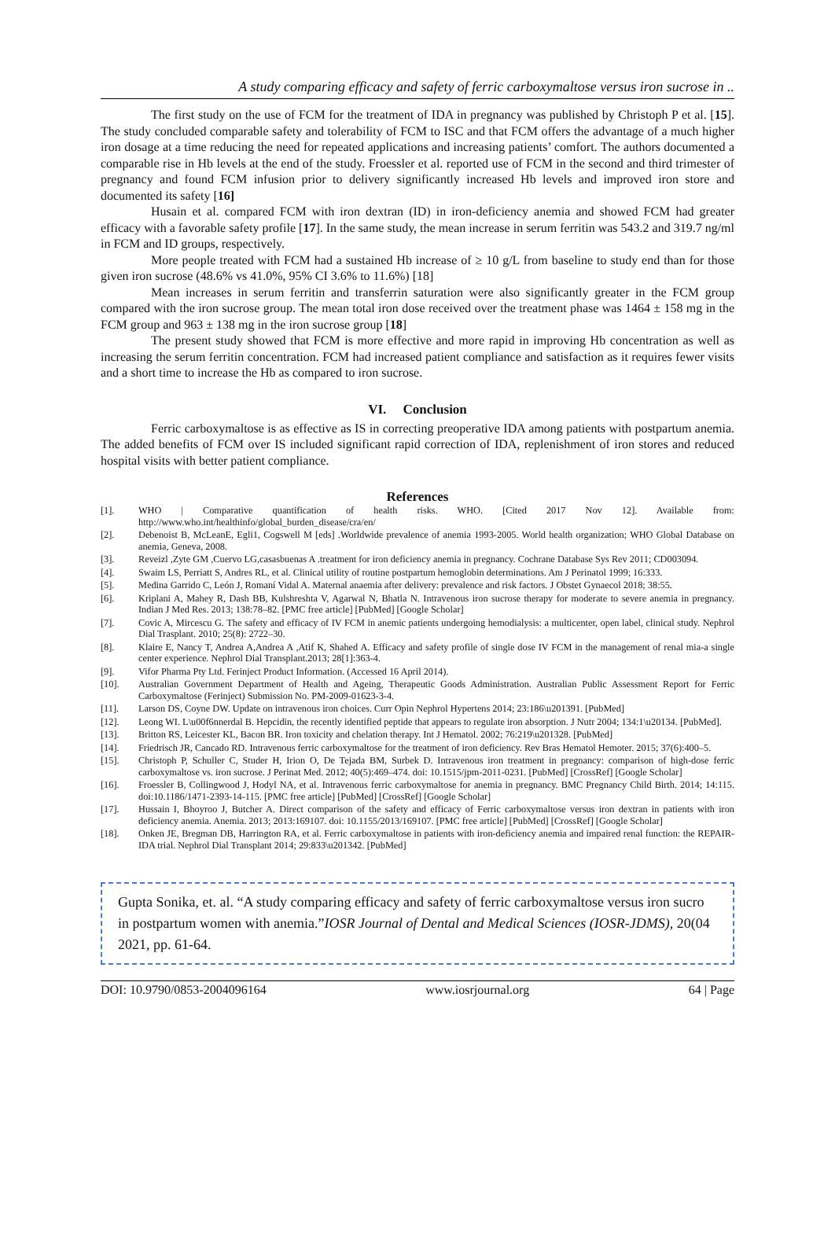A study comparing efficacy and safety of ferric carboxymaltose versus iron sucrose in ..
The first study on the use of FCM for the treatment of IDA in pregnancy was published by Christoph P et al. [15]. The study concluded comparable safety and tolerability of FCM to ISC and that FCM offers the advantage of a much higher iron dosage at a time reducing the need for repeated applications and increasing patients’ comfort. The authors documented a comparable rise in Hb levels at the end of the study. Froessler et al. reported use of FCM in the second and third trimester of pregnancy and found FCM infusion prior to delivery significantly increased Hb levels and improved iron store and documented its safety [16]
Husain et al. compared FCM with iron dextran (ID) in iron-deficiency anemia and showed FCM had greater efficacy with a favorable safety profile [17]. In the same study, the mean increase in serum ferritin was 543.2 and 319.7 ng/ml in FCM and ID groups, respectively.
More people treated with FCM had a sustained Hb increase of ≥ 10 g/L from baseline to study end than for those given iron sucrose (48.6% vs 41.0%, 95% CI 3.6% to 11.6%) [18]
Mean increases in serum ferritin and transferrin saturation were also significantly greater in the FCM group compared with the iron sucrose group. The mean total iron dose received over the treatment phase was 1464 ± 158 mg in the FCM group and 963 ± 138 mg in the iron sucrose group [18]
The present study showed that FCM is more effective and more rapid in improving Hb concentration as well as increasing the serum ferritin concentration. FCM had increased patient compliance and satisfaction as it requires fewer visits and a short time to increase the Hb as compared to iron sucrose.
VI. Conclusion
Ferric carboxymaltose is as effective as IS in correcting preoperative IDA among patients with postpartum anemia. The added benefits of FCM over IS included significant rapid correction of IDA, replenishment of iron stores and reduced hospital visits with better patient compliance.
References
[1]. WHO | Comparative quantification of health risks. WHO. [Cited 2017 Nov 12]. Available from: http://www.who.int/healthinfo/global_burden_disease/cra/en/
[2]. Debenoist B, McLeanE, Egli1, Cogswell M [eds] .Worldwide prevalence of anemia 1993-2005. World health organization; WHO Global Database on anemia, Geneva, 2008.
[3]. Reveizl ,Zyte GM ,Cuervo LG,casasbuenas A .treatment for iron deficiency anemia in pregnancy. Cochrane Database Sys Rev 2011; CD003094.
[4]. Swaim LS, Perriatt S, Andres RL, et al. Clinical utility of routine postpartum hemoglobin determinations. Am J Perinatol 1999; 16:333.
[5]. Medina Garrido C, León J, Romaní Vidal A. Maternal anaemia after delivery: prevalence and risk factors. J Obstet Gynaecol 2018; 38:55.
[6]. Kriplani A, Mahey R, Dash BB, Kulshreshta V, Agarwal N, Bhatla N. Intravenous iron sucrose therapy for moderate to severe anemia in pregnancy. Indian J Med Res. 2013; 138:78–82. [PMC free article] [PubMed] [Google Scholar]
[7]. Covic A, Mircescu G. The safety and efficacy of IV FCM in anemic patients undergoing hemodialysis: a multicenter, open label, clinical study. Nephrol Dial Trasplant. 2010; 25(8): 2722–30.
[8]. Klaire E, Nancy T, Andrea A,Andrea A ,Atif K, Shahed A. Efficacy and safety profile of single dose IV FCM in the management of renal mia-a single center experience. Nephrol Dial Transplant.2013; 28[1]:363-4.
[9]. Vifor Pharma Pty Ltd. Ferinject Product Information. (Accessed 16 April 2014).
[10]. Australian Government Department of Health and Ageing, Therapeutic Goods Administration. Australian Public Assessment Report for Ferric Carboxymaltose (Ferinject) Submission No. PM-2009-01623-3-4.
[11]. Larson DS, Coyne DW. Update on intravenous iron choices. Curr Opin Nephrol Hypertens 2014; 23:186\u201391. [PubMed]
[12]. Leong WI. L\u00f6nnerdal B. Hepcidin, the recently identified peptide that appears to regulate iron absorption. J Nutr 2004; 134:1\u20134. [PubMed].
[13]. Britton RS, Leicester KL, Bacon BR. Iron toxicity and chelation therapy. Int J Hematol. 2002; 76:219\u201328. [PubMed]
[14]. Friedrisch JR, Cancado RD. Intravenous ferric carboxymaltose for the treatment of iron deficiency. Rev Bras Hematol Hemoter. 2015; 37(6):400–5.
[15]. Christoph P, Schuller C, Studer H, Irion O, De Tejada BM, Surbek D. Intravenous iron treatment in pregnancy: comparison of high-dose ferric carboxymaltose vs. iron sucrose. J Perinat Med. 2012; 40(5):469–474. doi: 10.1515/jpm-2011-0231. [PubMed] [CrossRef] [Google Scholar]
[16]. Froessler B, Collingwood J, Hodyl NA, et al. Intravenous ferric carboxymaltose for anemia in pregnancy. BMC Pregnancy Child Birth. 2014; 14:115. doi:10.1186/1471-2393-14-115. [PMC free article] [PubMed] [CrossRef] [Google Scholar]
[17]. Hussain I, Bhoyroo J, Butcher A. Direct comparison of the safety and efficacy of Ferric carboxymaltose versus iron dextran in patients with iron deficiency anemia. Anemia. 2013; 2013:169107. doi: 10.1155/2013/169107. [PMC free article] [PubMed] [CrossRef] [Google Scholar]
[18]. Onken JE, Bregman DB, Harrington RA, et al. Ferric carboxymaltose in patients with iron-deficiency anemia and impaired renal function: the REPAIR-IDA trial. Nephrol Dial Transplant 2014; 29:833\u201342. [PubMed]
Gupta Sonika, et. al. “A study comparing efficacy and safety of ferric carboxymaltose versus iron sucro
in postpartum women with anemia.”IOSR Journal of Dental and Medical Sciences (IOSR-JDMS), 20(04
2021, pp. 61-64.
DOI: 10.9790/0853-2004096164 www.iosrjournal.org 64 | Page